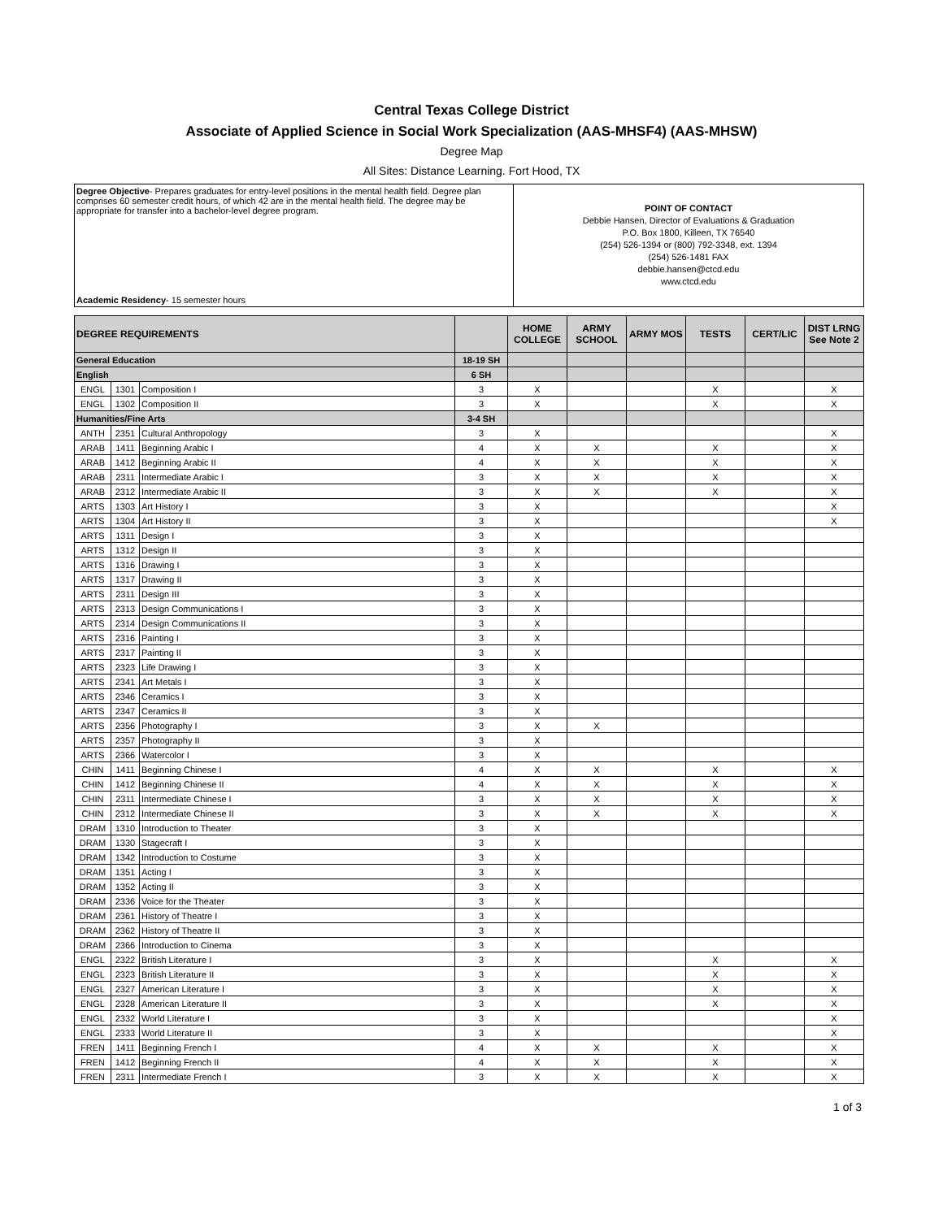Central Texas College District
Associate of Applied Science in Social Work Specialization (AAS-MHSF4) (AAS-MHSW)
Degree Map
All Sites: Distance Learning. Fort Hood, TX
Degree Objective- Prepares graduates for entry-level positions in the mental health field. Degree plan comprises 60 semester credit hours, of which 42 are in the mental health field. The degree may be appropriate for transfer into a bachelor-level degree program.
Academic Residency- 15 semester hours
POINT OF CONTACT
Debbie Hansen, Director of Evaluations & Graduation
P.O. Box 1800, Killeen, TX 76540
(254) 526-1394 or (800) 792-3348, ext. 1394
(254) 526-1481 FAX
debbie.hansen@ctcd.edu
www.ctcd.edu
| DEGREE REQUIREMENTS | | | | HOME COLLEGE | ARMY SCHOOL | ARMY MOS | TESTS | CERT/LIC | DIST LRNG See Note 2 |
| --- | --- | --- | --- | --- | --- | --- | --- | --- | --- |
| General Education | | | 18-19 SH | | | | | | |
| English | | | 6 SH | | | | | | |
| ENGL | 1301 | Composition I | 3 | X | | | X | | X |
| ENGL | 1302 | Composition II | 3 | X | | | X | | X |
| Humanities/Fine Arts | | | 3-4 SH | | | | | | |
| ANTH | 2351 | Cultural Anthropology | 3 | X | | | | | X |
| ARAB | 1411 | Beginning Arabic I | 4 | X | X | | X | | X |
| ARAB | 1412 | Beginning Arabic II | 4 | X | X | | X | | X |
| ARAB | 2311 | Intermediate Arabic I | 3 | X | X | | X | | X |
| ARAB | 2312 | Intermediate Arabic II | 3 | X | X | | X | | X |
| ARTS | 1303 | Art History I | 3 | X | | | | | X |
| ARTS | 1304 | Art History II | 3 | X | | | | | X |
| ARTS | 1311 | Design I | 3 | X | | | | | |
| ARTS | 1312 | Design II | 3 | X | | | | | |
| ARTS | 1316 | Drawing I | 3 | X | | | | | |
| ARTS | 1317 | Drawing II | 3 | X | | | | | |
| ARTS | 2311 | Design III | 3 | X | | | | | |
| ARTS | 2313 | Design Communications I | 3 | X | | | | | |
| ARTS | 2314 | Design Communications II | 3 | X | | | | | |
| ARTS | 2316 | Painting I | 3 | X | | | | | |
| ARTS | 2317 | Painting II | 3 | X | | | | | |
| ARTS | 2323 | Life Drawing I | 3 | X | | | | | |
| ARTS | 2341 | Art Metals I | 3 | X | | | | | |
| ARTS | 2346 | Ceramics I | 3 | X | | | | | |
| ARTS | 2347 | Ceramics II | 3 | X | | | | | |
| ARTS | 2356 | Photography I | 3 | X | X | | | | |
| ARTS | 2357 | Photography II | 3 | X | | | | | |
| ARTS | 2366 | Watercolor I | 3 | X | | | | | |
| CHIN | 1411 | Beginning Chinese I | 4 | X | X | | X | | X |
| CHIN | 1412 | Beginning Chinese II | 4 | X | X | | X | | X |
| CHIN | 2311 | Intermediate Chinese I | 3 | X | X | | X | | X |
| CHIN | 2312 | Intermediate Chinese II | 3 | X | X | | X | | X |
| DRAM | 1310 | Introduction to Theater | 3 | X | | | | | |
| DRAM | 1330 | Stagecraft I | 3 | X | | | | | |
| DRAM | 1342 | Introduction to Costume | 3 | X | | | | | |
| DRAM | 1351 | Acting I | 3 | X | | | | | |
| DRAM | 1352 | Acting II | 3 | X | | | | | |
| DRAM | 2336 | Voice for the Theater | 3 | X | | | | | |
| DRAM | 2361 | History of Theatre I | 3 | X | | | | | |
| DRAM | 2362 | History of Theatre II | 3 | X | | | | | |
| DRAM | 2366 | Introduction to Cinema | 3 | X | | | | | |
| ENGL | 2322 | British Literature I | 3 | X | | | X | | X |
| ENGL | 2323 | British Literature II | 3 | X | | | X | | X |
| ENGL | 2327 | American Literature I | 3 | X | | | X | | X |
| ENGL | 2328 | American Literature II | 3 | X | | | X | | X |
| ENGL | 2332 | World Literature I | 3 | X | | | | | X |
| ENGL | 2333 | World Literature II | 3 | X | | | | | X |
| FREN | 1411 | Beginning French I | 4 | X | X | | X | | X |
| FREN | 1412 | Beginning French II | 4 | X | X | | X | | X |
| FREN | 2311 | Intermediate French I | 3 | X | X | | X | | X |
1 of 3